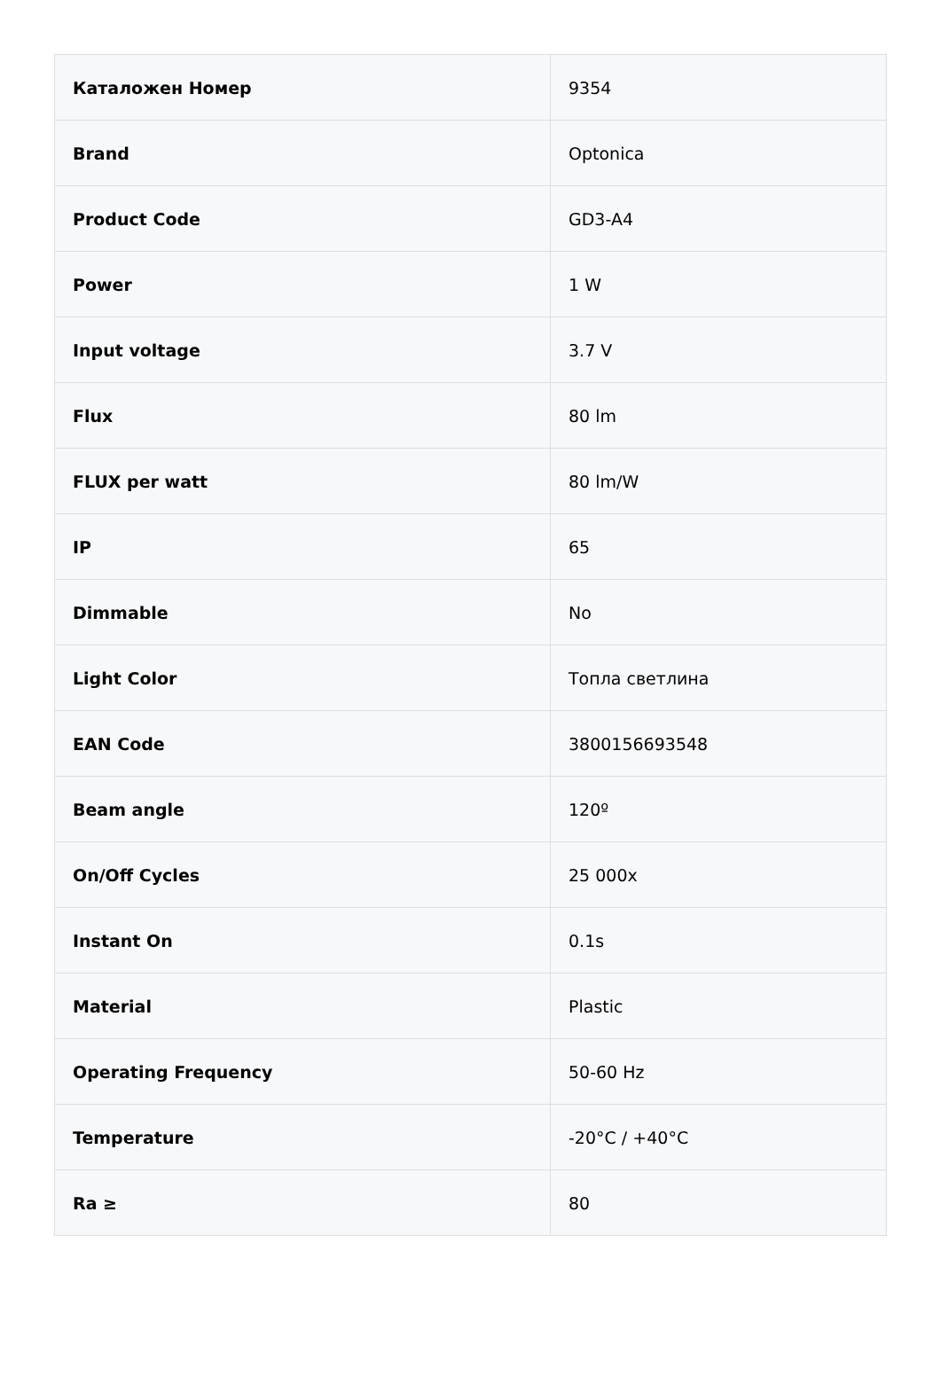| Каталожен Номер | 9354 |
| Brand | Optonica |
| Product Code | GD3-A4 |
| Power | 1 W |
| Input voltage | 3.7 V |
| Flux | 80 lm |
| FLUX per watt | 80 lm/W |
| IP | 65 |
| Dimmable | No |
| Light Color | Топла светлина |
| EAN Code | 3800156693548 |
| Beam angle | 120º |
| On/Off Cycles | 25 000x |
| Instant On | 0.1s |
| Material | Plastic |
| Operating Frequency | 50-60 Hz |
| Temperature | -20°C / +40°C |
| Ra ≥ | 80 |